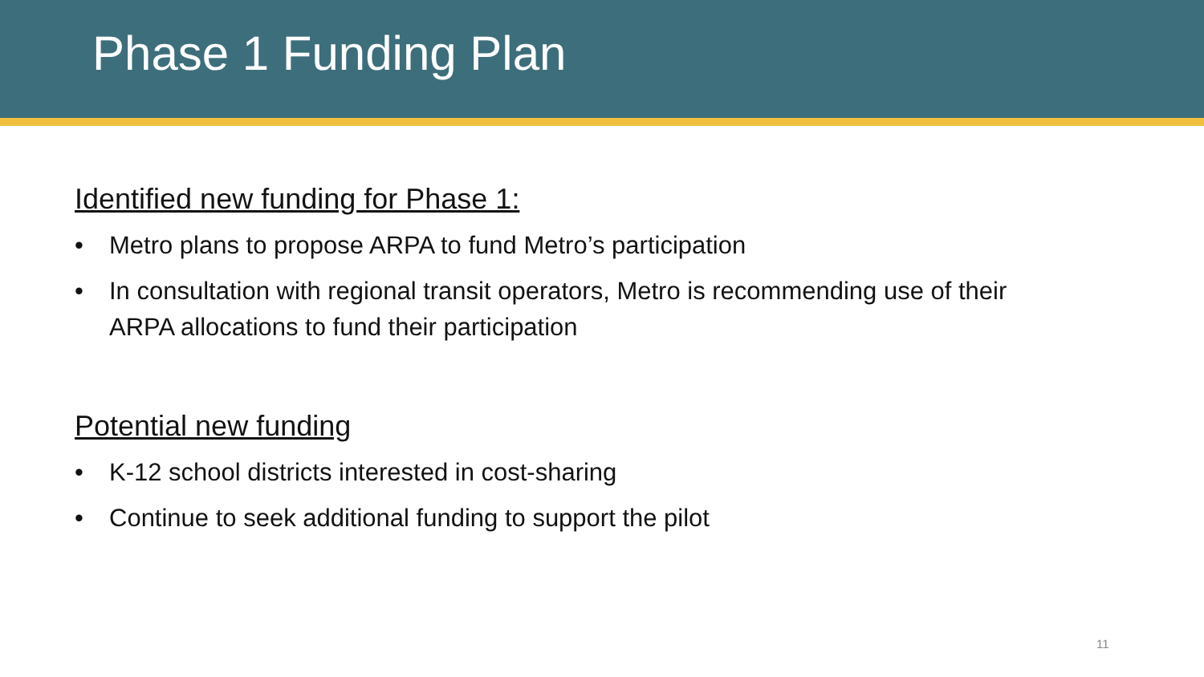Phase 1 Funding Plan
Identified new funding for Phase 1:
• Metro plans to propose ARPA to fund Metro’s participation
• In consultation with regional transit operators, Metro is recommending use of their ARPA allocations to fund their participation
Potential new funding
• K-12 school districts interested in cost-sharing
• Continue to seek additional funding to support the pilot
11